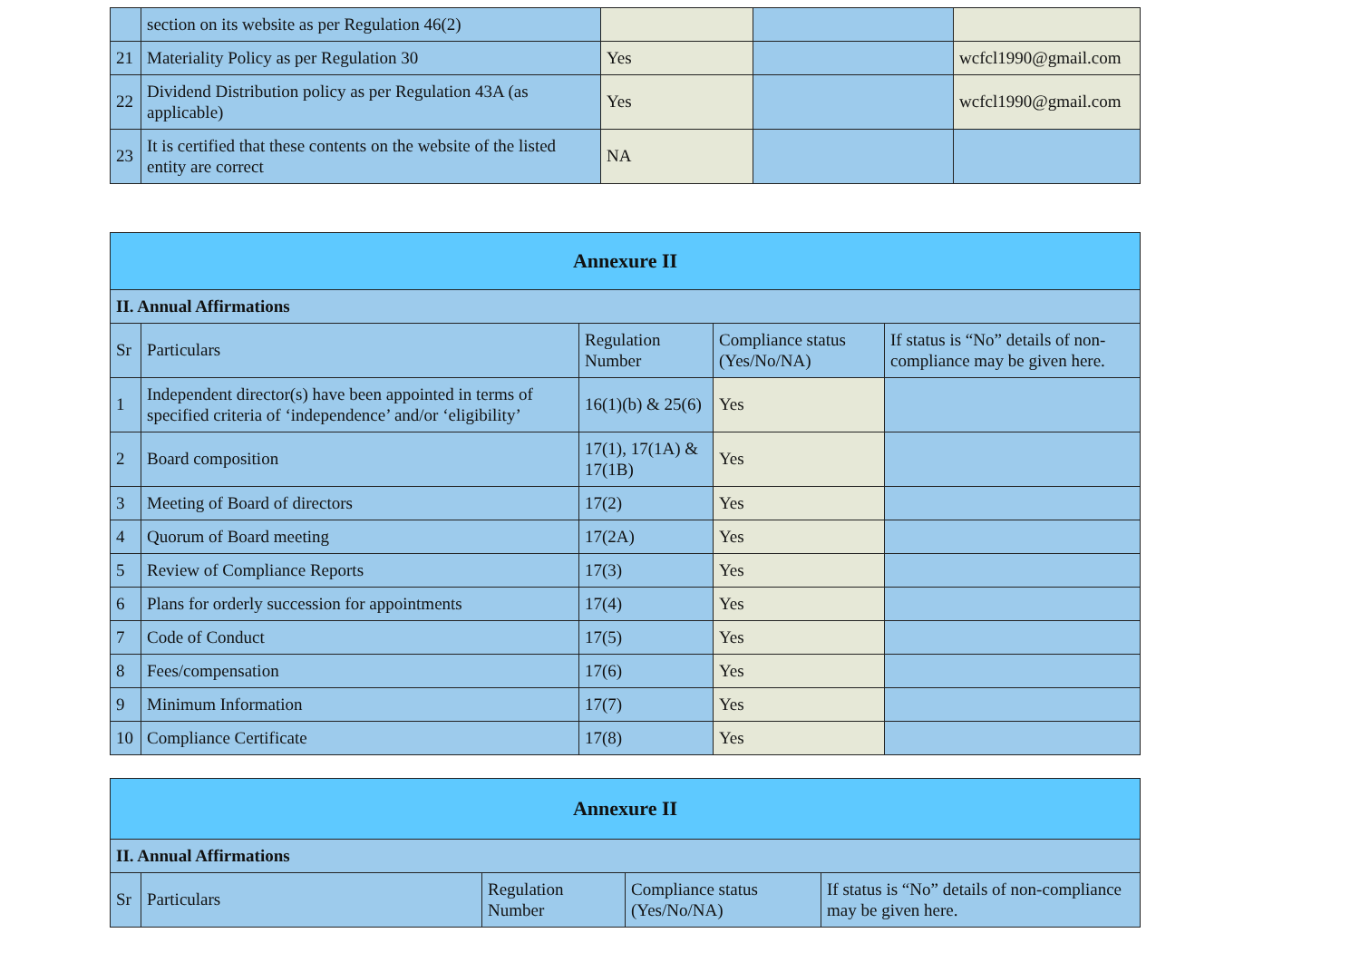| | section on its website as per Regulation 46(2) | | | |
| 21 | Materiality Policy as per Regulation 30 | Yes | | wcfcl1990@gmail.com |
| 22 | Dividend Distribution policy as per Regulation 43A (as applicable) | Yes | | wcfcl1990@gmail.com |
| 23 | It is certified that these contents on the website of the listed entity are correct | NA | | |
| Annexure II | | | | |
| --- | --- | --- | --- | --- |
| II. Annual Affirmations | | | | |
| Sr | Particulars | Regulation Number | Compliance status (Yes/No/NA) | If status is “No” details of non-compliance may be given here. |
| 1 | Independent director(s) have been appointed in terms of specified criteria of ‘independence’ and/or ‘eligibility’ | 16(1)(b) & 25(6) | Yes | |
| 2 | Board composition | 17(1), 17(1A) & 17(1B) | Yes | |
| 3 | Meeting of Board of directors | 17(2) | Yes | |
| 4 | Quorum of Board meeting | 17(2A) | Yes | |
| 5 | Review of Compliance Reports | 17(3) | Yes | |
| 6 | Plans for orderly succession for appointments | 17(4) | Yes | |
| 7 | Code of Conduct | 17(5) | Yes | |
| 8 | Fees/compensation | 17(6) | Yes | |
| 9 | Minimum Information | 17(7) | Yes | |
| 10 | Compliance Certificate | 17(8) | Yes | |
| Annexure II | | | | |
| --- | --- | --- | --- | --- |
| II. Annual Affirmations | | | | |
| Sr | Particulars | Regulation Number | Compliance status (Yes/No/NA) | If status is “No” details of non-compliance may be given here. |